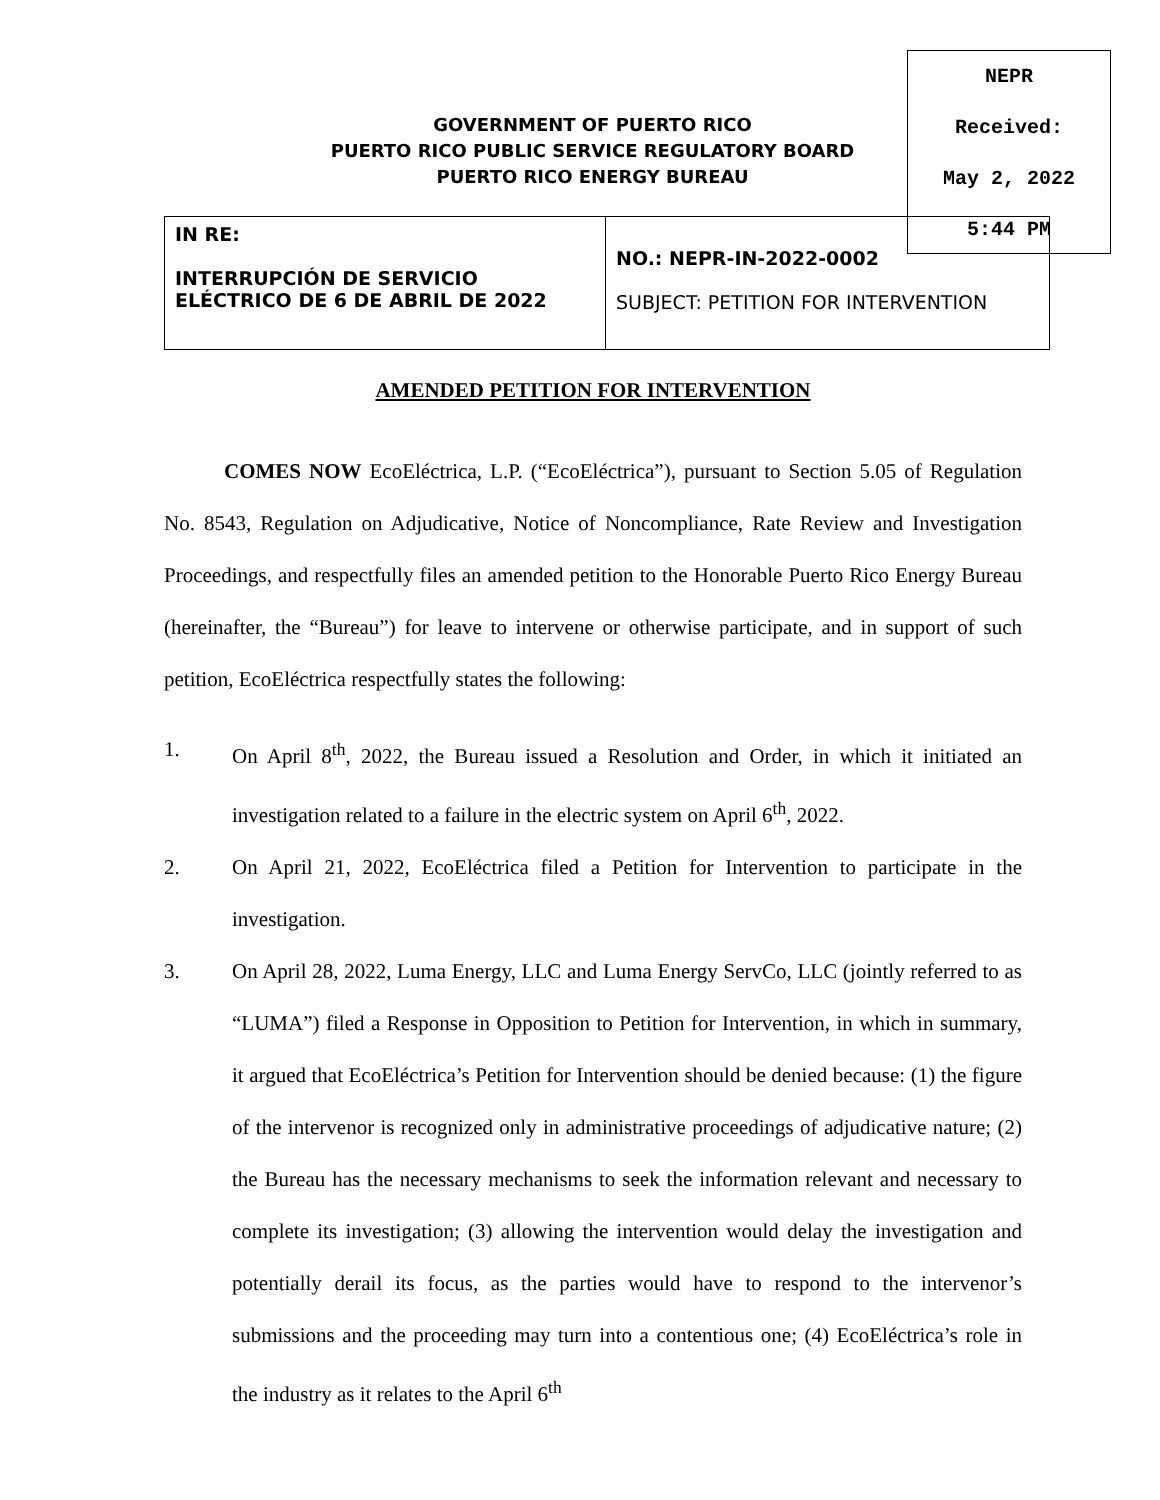GOVERNMENT OF PUERTO RICO
PUERTO RICO PUBLIC SERVICE REGULATORY BOARD
PUERTO RICO ENERGY BUREAU
| IN RE: INTERRUPCIÓN DE SERVICIO ELÉCTRICO DE 6 DE ABRIL DE 2022 | NO.: NEPR-IN-2022-0002 SUBJECT: PETITION FOR INTERVENTION |
NEPR
Received:
May 2, 2022
5:44 PM
AMENDED PETITION FOR INTERVENTION
COMES NOW EcoEléctrica, L.P. (“EcoEléctrica”), pursuant to Section 5.05 of Regulation No. 8543, Regulation on Adjudicative, Notice of Noncompliance, Rate Review and Investigation Proceedings, and respectfully files an amended petition to the Honorable Puerto Rico Energy Bureau (hereinafter, the “Bureau”) for leave to intervene or otherwise participate, and in support of such petition, EcoEléctrica respectfully states the following:
1. On April 8<sup>th</sup>, 2022, the Bureau issued a Resolution and Order, in which it initiated an investigation related to a failure in the electric system on April 6<sup>th</sup>, 2022.
2. On April 21, 2022, EcoEléctrica filed a Petition for Intervention to participate in the investigation.
3. On April 28, 2022, Luma Energy, LLC and Luma Energy ServCo, LLC (jointly referred to as “LUMA”) filed a Response in Opposition to Petition for Intervention, in which in summary, it argued that EcoEléctrica’s Petition for Intervention should be denied because: (1) the figure of the intervenor is recognized only in administrative proceedings of adjudicative nature; (2) the Bureau has the necessary mechanisms to seek the information relevant and necessary to complete its investigation; (3) allowing the intervention would delay the investigation and potentially derail its focus, as the parties would have to respond to the intervenor’s submissions and the proceeding may turn into a contentious one; (4) EcoEléctrica’s role in the industry as it relates to the April 6<sup>th</sup>